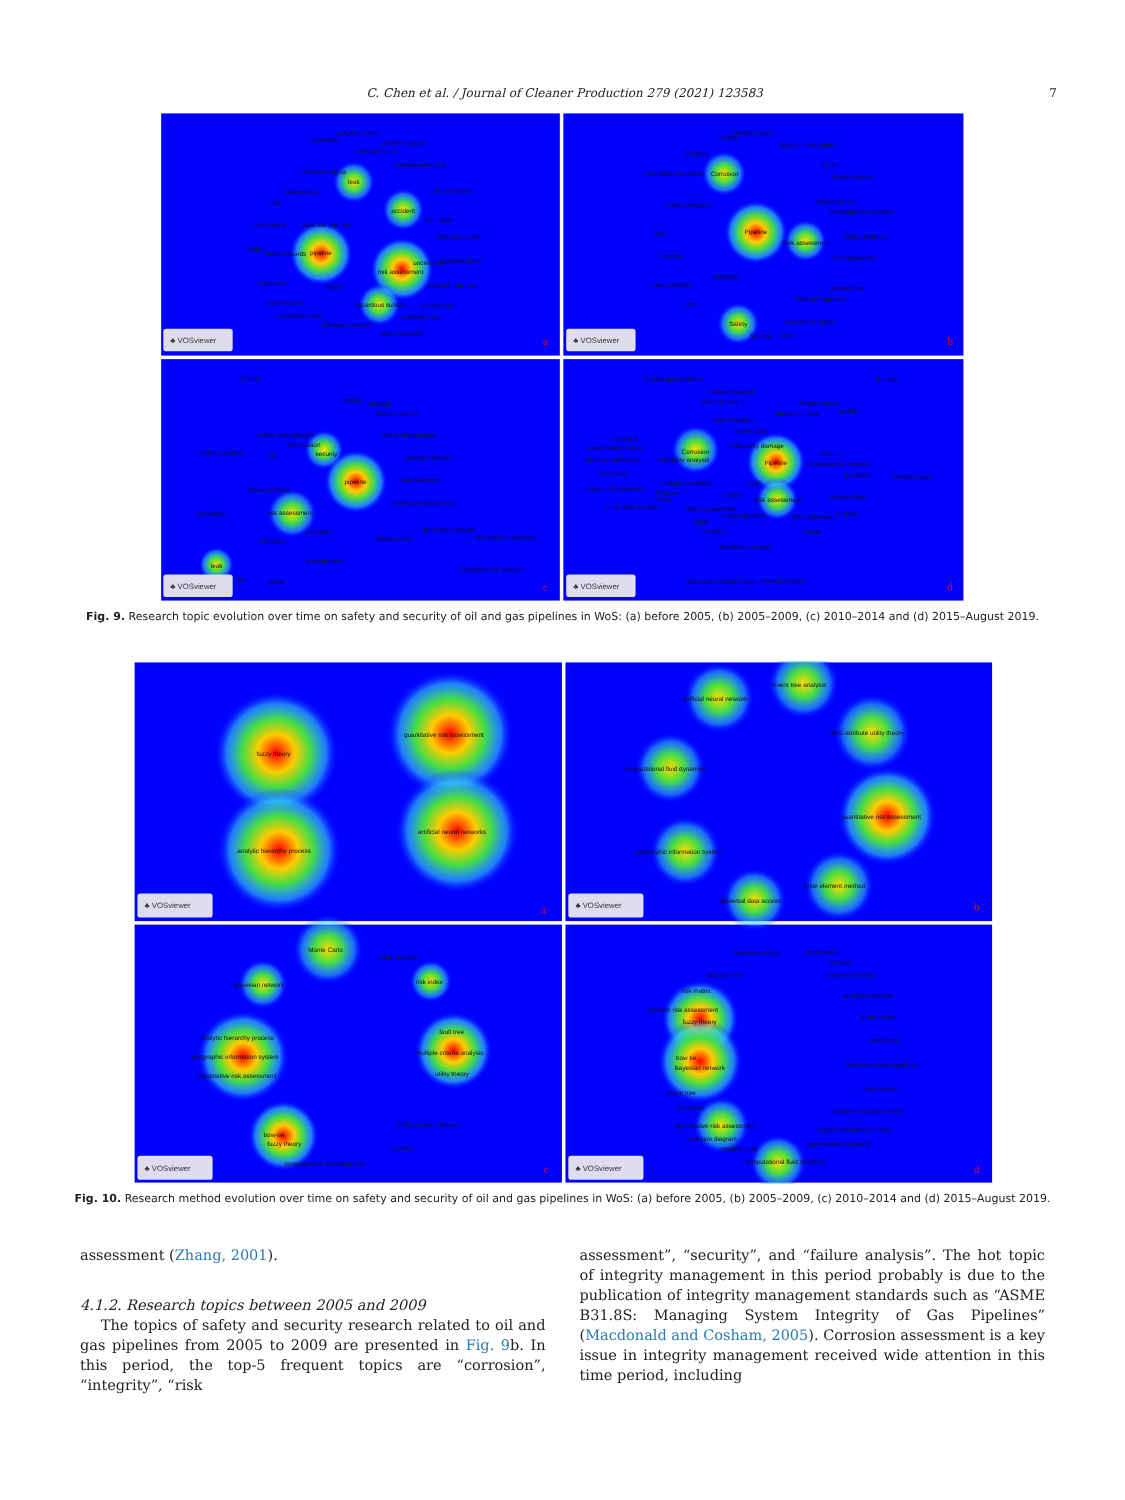C. Chen et al. / Journal of Cleaner Production 279 (2021) 123583 7
pollution contro
dispersion
pipeline rupture
pressure burst
consequence anal
hazard analysis
leak
hazard area
risk correlated
risk
accident
chemicals
risk criteria
land use plannin
stochastic proce
validity
major hazards
pipeline
uncertainty
facilities plann
risk assessment
inspection
environmental im
failure
maintenance
hazardous substa
societal risk
probability anal
individual risk
leakage monitori
loss prevention
Defect
Pipeline failure
Safety management
Integrity
Jet fire
Probabilistic analysis
Corrosion
Pipeline safety
Individual risk
Failure analysis
Consequence analysis
Pipeline
Risk
Safety distance
Risk assessment
Fracture
Gas dispersion
Reliability
Leak detection
Relative risk
Risk management
Fire
Safety
Decision analysis
Security
Leak
fireball
fragility
natech
seismic hazard
safety management
critical infrastructure
optimization
offshore pipeline
risk
security
geology disaster
leak detection
pipeline
failure analysis
invalid probability asse
probability
risk assessment
third-party damage
corrosion
risk pattern classificat
explosion
individual risk
environment
leak
intelligent risk assessm
fire
safety
Oil and gas pipelines
Erosion
Failure pressure
Seismic hazard
Fragility curve
Jet fire
Hazard analysis
Leak detection
Vulnerability
J-integral
Third-party damage
Linear elastic fractur
Corrosion
Security
Joints and fasteners
Reliability analysis
Pipeline
Consequence analysis
S-n curve
Explosion
Pipeline failure
Failure probability
Leak
Fatigue life predictio
Fracture
Safety
Domino effect
Crack
Risk assessment
Limit state function
Risk management
Subsea pipeline
Gas dispersion
Rupture
Burst
Integrity
Crater
Sensitivity analysis
Risk-based maintenance
Interval analysis
♣ VOSviewer
♣ VOSviewer
♣ VOSviewer
♣ VOSviewer
a
b
c
d
Fig. 9. Research topic evolution over time on safety and security of oil and gas pipelines in WoS: (a) before 2005, (b) 2005–2009, (c) 2010–2014 and (d) 2015–August 2019.
fuzzy theory
analytic hierarchy process
quantitative risk assessment
artificial neural networks
event tree analysis
artificial neural network
multi-attribute utility theory
computational fluid dynamics
quantitative risk assessment
geographic information system
finite element method
universal data access
Monte Carlo
probit function
Bayesian network
risk index
fault tree
analytic hierarchy process
multiple criteria analysis
geographic information system
utility theory
quantitative risk assessment
artificial neural network
bow-tie
fuzzy theory
ALOHA
computational fluid dynamics
evidence theory
monte carlo
SCADA
decision tree
machine learning
risk matrix
analytical method
dynamic risk assessment
fuzzy theory
game theory
attack tree
bow tie
Bayesian network
backward cloud algorithm
utility theory
event tree
risk index
accident causation model
quantitative risk assessment
analytic hierarchy process
evolution diagram
agent-based modeling
markov chain
computational fluid dynamics
♣ VOSviewer
♣ VOSviewer
♣ VOSviewer
♣ VOSviewer
a
b
c
d
Fig. 10. Research method evolution over time on safety and security of oil and gas pipelines in WoS: (a) before 2005, (b) 2005–2009, (c) 2010–2014 and (d) 2015–August 2019.
assessment (Zhang, 2001).
4.1.2. Research topics between 2005 and 2009
The topics of safety and security research related to oil and gas pipelines from 2005 to 2009 are presented in Fig. 9b. In this period, the top-5 frequent topics are “corrosion”, “integrity”, “risk
assessment”, “security”, and “failure analysis”. The hot topic of integrity management in this period probably is due to the publication of integrity management standards such as “ASME B31.8S: Managing System Integrity of Gas Pipelines” (Macdonald and Cosham, 2005). Corrosion assessment is a key issue in integrity management received wide attention in this time period, including